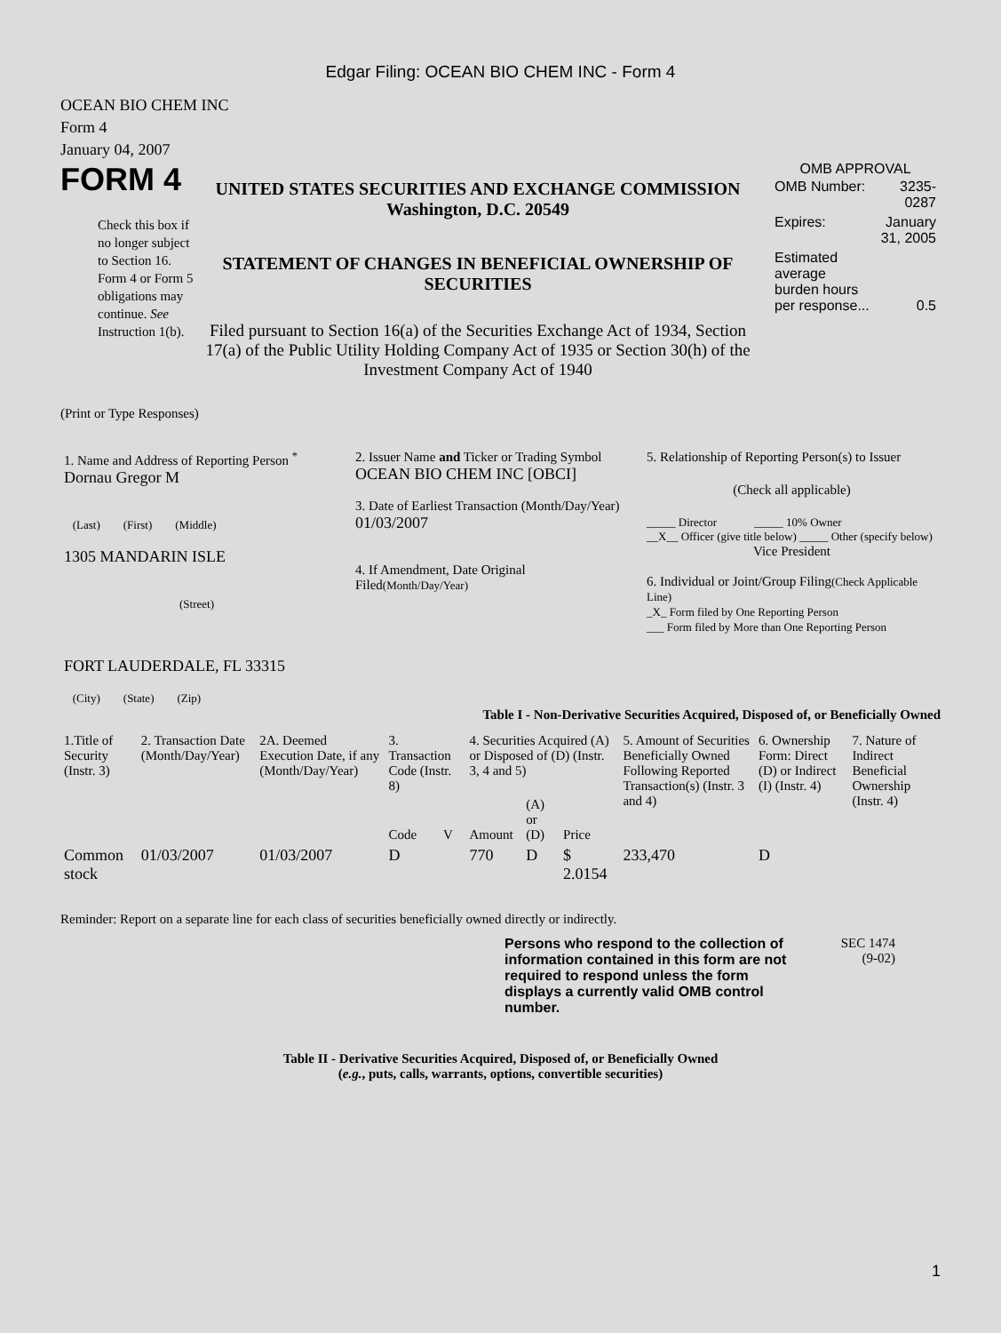Edgar Filing: OCEAN BIO CHEM INC - Form 4
OCEAN BIO CHEM INC
Form 4
January 04, 2007
FORM 4
Check this box if no longer subject to Section 16. Form 4 or Form 5 obligations may continue. See Instruction 1(b).
UNITED STATES SECURITIES AND EXCHANGE COMMISSION
Washington, D.C. 20549
STATEMENT OF CHANGES IN BENEFICIAL OWNERSHIP OF SECURITIES
Filed pursuant to Section 16(a) of the Securities Exchange Act of 1934, Section 17(a) of the Public Utility Holding Company Act of 1935 or Section 30(h) of the Investment Company Act of 1940
OMB APPROVAL
| OMB Number: | 3235-0287 |
| Expires: | January 31, 2005 |
| Estimated average burden hours per response... | 0.5 |
(Print or Type Responses)
| 1. Name and Address of Reporting Person <sup>*</sup> Dornau Gregor M (Last) (First) (Middle) 1305 MANDARIN ISLE (Street) FORT LAUDERDALE, FL 33315 (City) (State) (Zip) | 2. Issuer Name and Ticker or Trading Symbol OCEAN BIO CHEM INC [OBCI] 3. Date of Earliest Transaction (Month/Day/Year) 01/03/2007 4. If Amendment, Date Original Filed (Month/Day/Year) | 5. Relationship of Reporting Person(s) to Issuer (Check all applicable) _____ Director _____ 10% Owner __X__ Officer (give title below) _____ Other (specify below) Vice President 6. Individual or Joint/Group Filing (Check Applicable Line) _X_ Form filed by One Reporting Person ___ Form filed by More than One Reporting Person |
Table I - Non-Derivative Securities Acquired, Disposed of, or Beneficially Owned
| 1.Title of Security (Instr. 3) | 2. Transaction Date (Month/Day/Year) | 2A. Deemed Execution Date, if any (Month/Day/Year) | 3. Transaction Code (Instr. 8) | | 4. Securities Acquired (A) or Disposed of (D) (Instr. 3, 4 and 5) | | | 5. Amount of Securities Beneficially Owned Following Reported Transaction(s) (Instr. 3 and 4) | 6. Ownership Form: Direct (D) or Indirect (I) (Instr. 4) | 7. Nature of Indirect Beneficial Ownership (Instr. 4) |
| --- | --- | --- | --- | --- | --- | --- | --- | --- | --- | --- |
| | | | Code | V | Amount | (A) or (D) | Price | | | |
| Common stock | 01/03/2007 | 01/03/2007 | D | | 770 | D | $ 2.0154 | 233,470 | D | |
Reminder: Report on a separate line for each class of securities beneficially owned directly or indirectly.
Persons who respond to the collection of information contained in this form are not required to respond unless the form displays a currently valid OMB control number.
SEC 1474
(9-02)
Table II - Derivative Securities Acquired, Disposed of, or Beneficially Owned
(e.g., puts, calls, warrants, options, convertible securities)
1